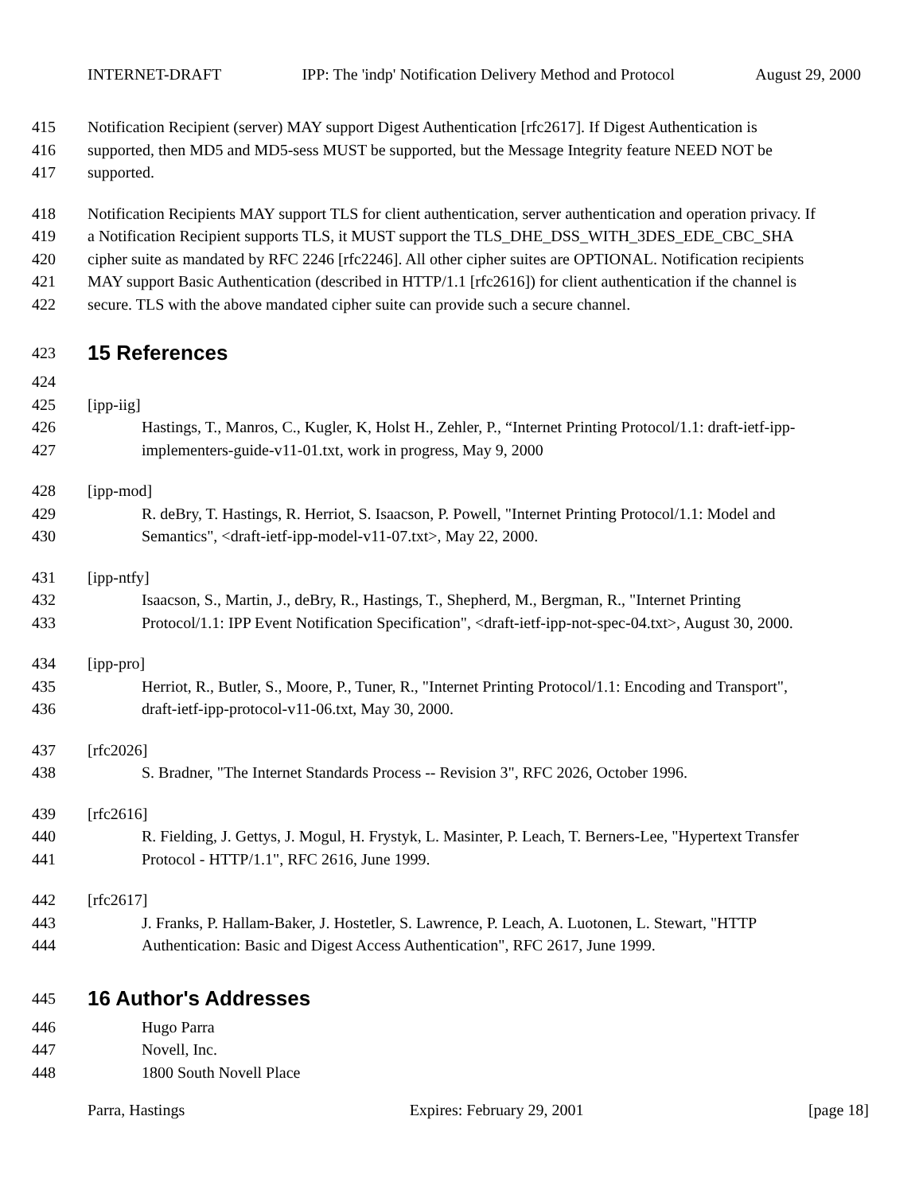INTERNET-DRAFT IPP: The 'indp' Notification Delivery Method and Protocol August 29, 2000
415 Notification Recipient (server) MAY support Digest Authentication [rfc2617]. If Digest Authentication is
416 supported, then MD5 and MD5-sess MUST be supported, but the Message Integrity feature NEED NOT be
417 supported.
418 Notification Recipients MAY support TLS for client authentication, server authentication and operation privacy. If
419 a Notification Recipient supports TLS, it MUST support the TLS_DHE_DSS_WITH_3DES_EDE_CBC_SHA
420 cipher suite as mandated by RFC 2246 [rfc2246]. All other cipher suites are OPTIONAL. Notification recipients
421 MAY support Basic Authentication (described in HTTP/1.1 [rfc2616]) for client authentication if the channel is
422 secure. TLS with the above mandated cipher suite can provide such a secure channel.
423
15 References
424
425 [ipp-iig]
426 Hastings, T., Manros, C., Kugler, K, Holst H., Zehler, P., “Internet Printing Protocol/1.1: draft-ietf-ipp-
427 implementers-guide-v11-01.txt, work in progress, May 9, 2000
428 [ipp-mod]
429 R. deBry, T. Hastings, R. Herriot, S. Isaacson, P. Powell, "Internet Printing Protocol/1.1: Model and
430 Semantics", <draft-ietf-ipp-model-v11-07.txt>, May 22, 2000.
431 [ipp-ntfy]
432 Isaacson, S., Martin, J., deBry, R., Hastings, T., Shepherd, M., Bergman, R., "Internet Printing
433 Protocol/1.1: IPP Event Notification Specification", <draft-ietf-ipp-not-spec-04.txt>, August 30, 2000.
434 [ipp-pro]
435 Herriot, R., Butler, S., Moore, P., Tuner, R., "Internet Printing Protocol/1.1: Encoding and Transport",
436 draft-ietf-ipp-protocol-v11-06.txt, May 30, 2000.
437 [rfc2026]
438 S. Bradner, "The Internet Standards Process -- Revision 3", RFC 2026, October 1996.
439 [rfc2616]
440 R. Fielding, J. Gettys, J. Mogul, H. Frystyk, L. Masinter, P. Leach, T. Berners-Lee, "Hypertext Transfer
441 Protocol - HTTP/1.1", RFC 2616, June 1999.
442 [rfc2617]
443 J. Franks, P. Hallam-Baker, J. Hostetler, S. Lawrence, P. Leach, A. Luotonen, L. Stewart, "HTTP
444 Authentication: Basic and Digest Access Authentication", RFC 2617, June 1999.
445
16 Author's Addresses
446 Hugo Parra
447 Novell, Inc.
448 1800 South Novell Place
Parra, Hastings Expires: February 29, 2001 [page 18]